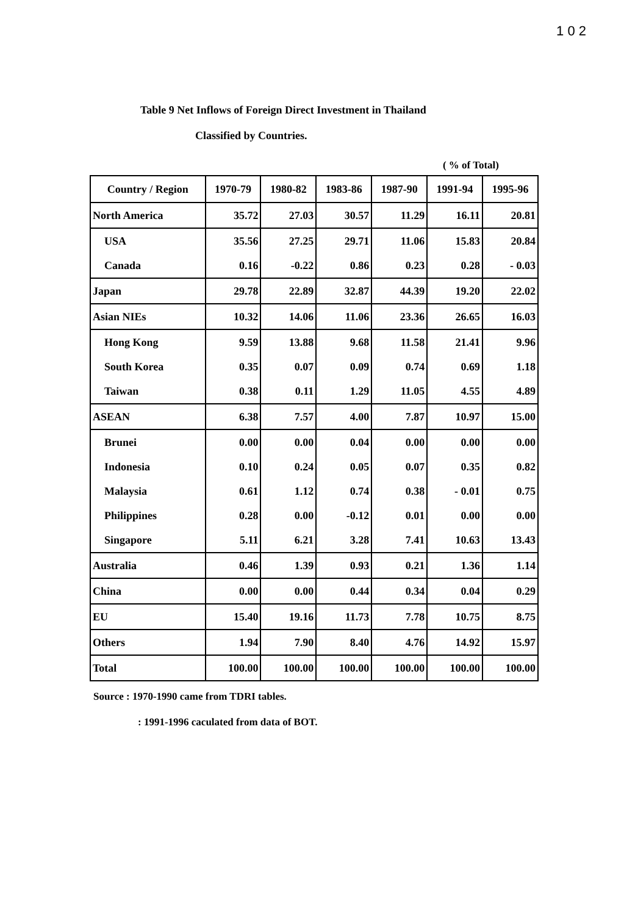1 0 2
Table 9 Net Inflows of Foreign Direct Investment in Thailand
Classified by Countries.
( % of Total)
| Country / Region | 1970-79 | 1980-82 | 1983-86 | 1987-90 | 1991-94 | 1995-96 |
| --- | --- | --- | --- | --- | --- | --- |
| North America | 35.72 | 27.03 | 30.57 | 11.29 | 16.11 | 20.81 |
| USA | 35.56 | 27.25 | 29.71 | 11.06 | 15.83 | 20.84 |
| Canada | 0.16 | -0.22 | 0.86 | 0.23 | 0.28 | - 0.03 |
| Japan | 29.78 | 22.89 | 32.87 | 44.39 | 19.20 | 22.02 |
| Asian NIEs | 10.32 | 14.06 | 11.06 | 23.36 | 26.65 | 16.03 |
| Hong Kong | 9.59 | 13.88 | 9.68 | 11.58 | 21.41 | 9.96 |
| South Korea | 0.35 | 0.07 | 0.09 | 0.74 | 0.69 | 1.18 |
| Taiwan | 0.38 | 0.11 | 1.29 | 11.05 | 4.55 | 4.89 |
| ASEAN | 6.38 | 7.57 | 4.00 | 7.87 | 10.97 | 15.00 |
| Brunei | 0.00 | 0.00 | 0.04 | 0.00 | 0.00 | 0.00 |
| Indonesia | 0.10 | 0.24 | 0.05 | 0.07 | 0.35 | 0.82 |
| Malaysia | 0.61 | 1.12 | 0.74 | 0.38 | - 0.01 | 0.75 |
| Philippines | 0.28 | 0.00 | -0.12 | 0.01 | 0.00 | 0.00 |
| Singapore | 5.11 | 6.21 | 3.28 | 7.41 | 10.63 | 13.43 |
| Australia | 0.46 | 1.39 | 0.93 | 0.21 | 1.36 | 1.14 |
| China | 0.00 | 0.00 | 0.44 | 0.34 | 0.04 | 0.29 |
| EU | 15.40 | 19.16 | 11.73 | 7.78 | 10.75 | 8.75 |
| Others | 1.94 | 7.90 | 8.40 | 4.76 | 14.92 | 15.97 |
| Total | 100.00 | 100.00 | 100.00 | 100.00 | 100.00 | 100.00 |
Source : 1970-1990 came from TDRI tables.
: 1991-1996 caculated from data of BOT.